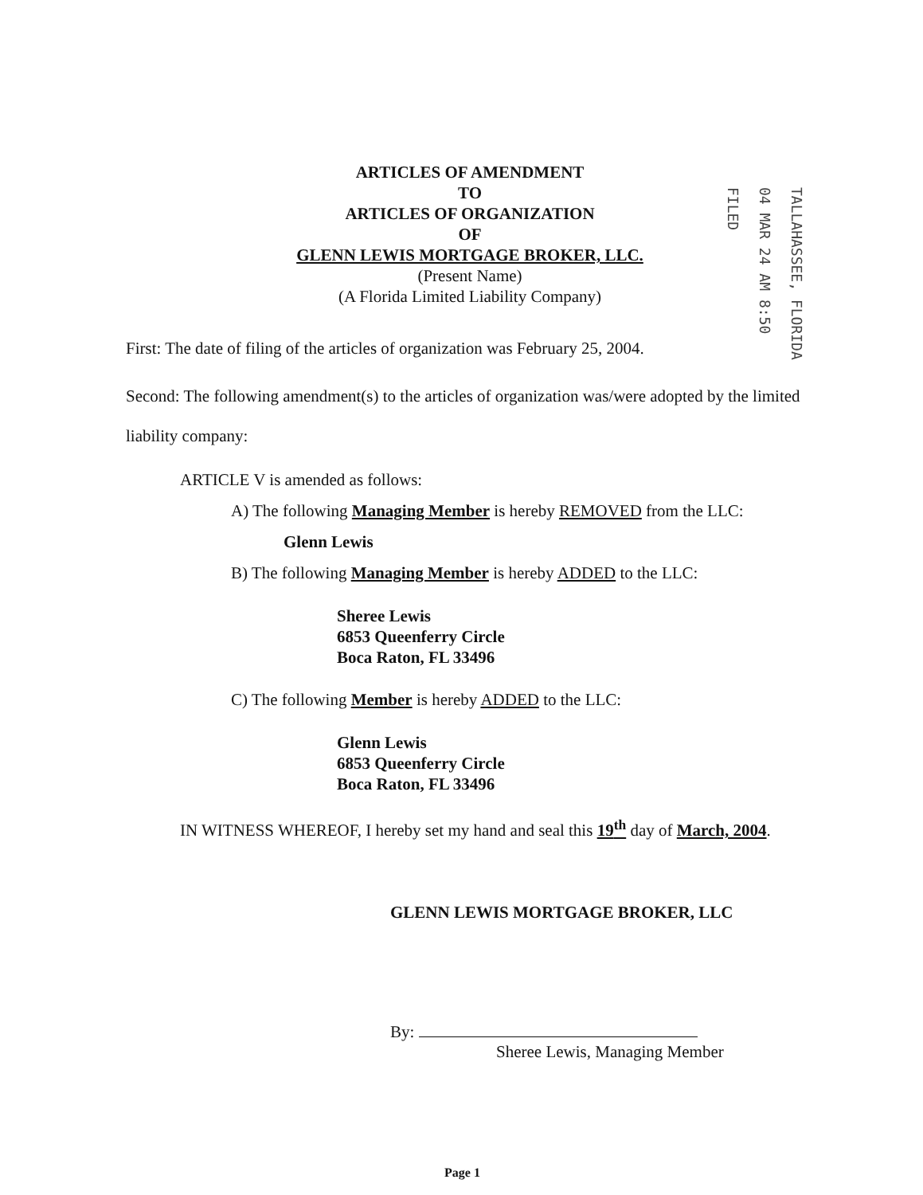ARTICLES OF AMENDMENT
TO
ARTICLES OF ORGANIZATION
OF
GLENN LEWIS MORTGAGE BROKER, LLC.
(Present Name)
(A Florida Limited Liability Company)
TALLAHASSEE, FLORIDA 04 MAR 24 AM 8:50 FILED
First: The date of filing of the articles of organization was February 25, 2004.
Second: The following amendment(s) to the articles of organization was/were adopted by the limited liability company:
ARTICLE V is amended as follows:
A) The following Managing Member is hereby REMOVED from the LLC:
Glenn Lewis
B) The following Managing Member is hereby ADDED to the LLC:
Sheree Lewis
6853 Queenferry Circle
Boca Raton, FL 33496
C) The following Member is hereby ADDED to the LLC:
Glenn Lewis
6853 Queenferry Circle
Boca Raton, FL 33496
IN WITNESS WHEREOF, I hereby set my hand and seal this 19<sup>th</sup> day of March, 2004.
GLENN LEWIS MORTGAGE BROKER, LLC
By:
Sheree Lewis, Managing Member
Page 1